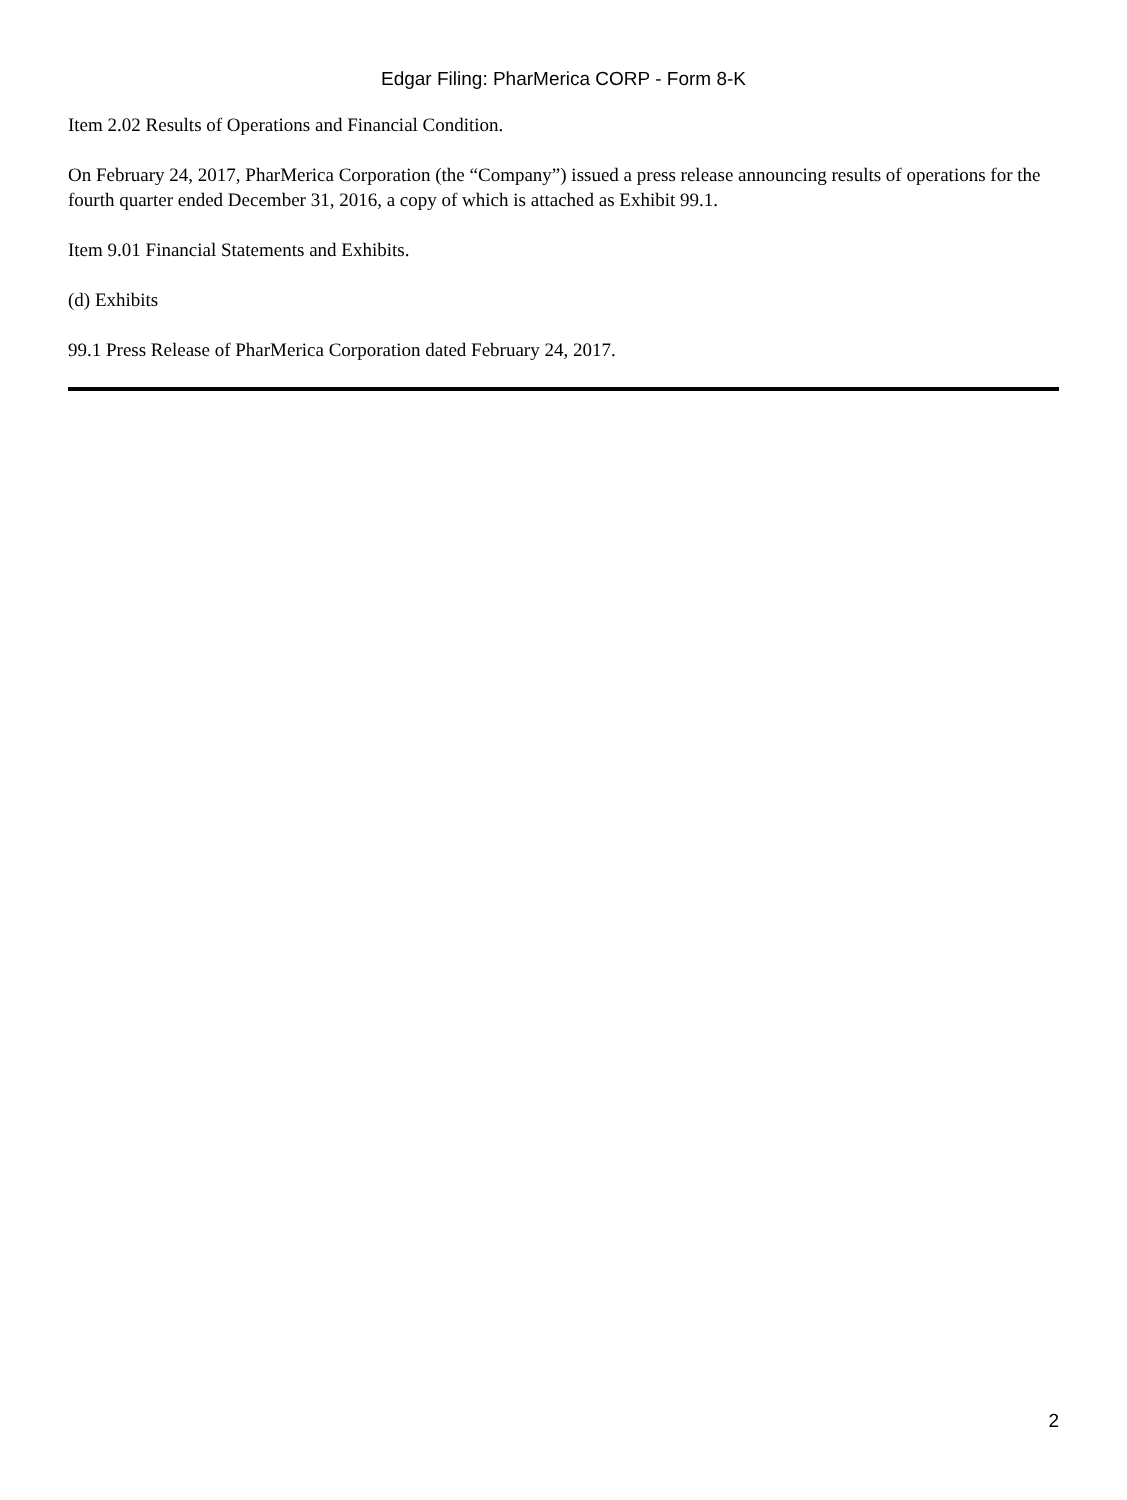Edgar Filing: PharMerica CORP - Form 8-K
Item 2.02 Results of Operations and Financial Condition.
On February 24, 2017, PharMerica Corporation (the “Company”) issued a press release announcing results of operations for the fourth quarter ended December 31, 2016, a copy of which is attached as Exhibit 99.1.
Item 9.01 Financial Statements and Exhibits.
(d) Exhibits
99.1 Press Release of PharMerica Corporation dated February 24, 2017.
2